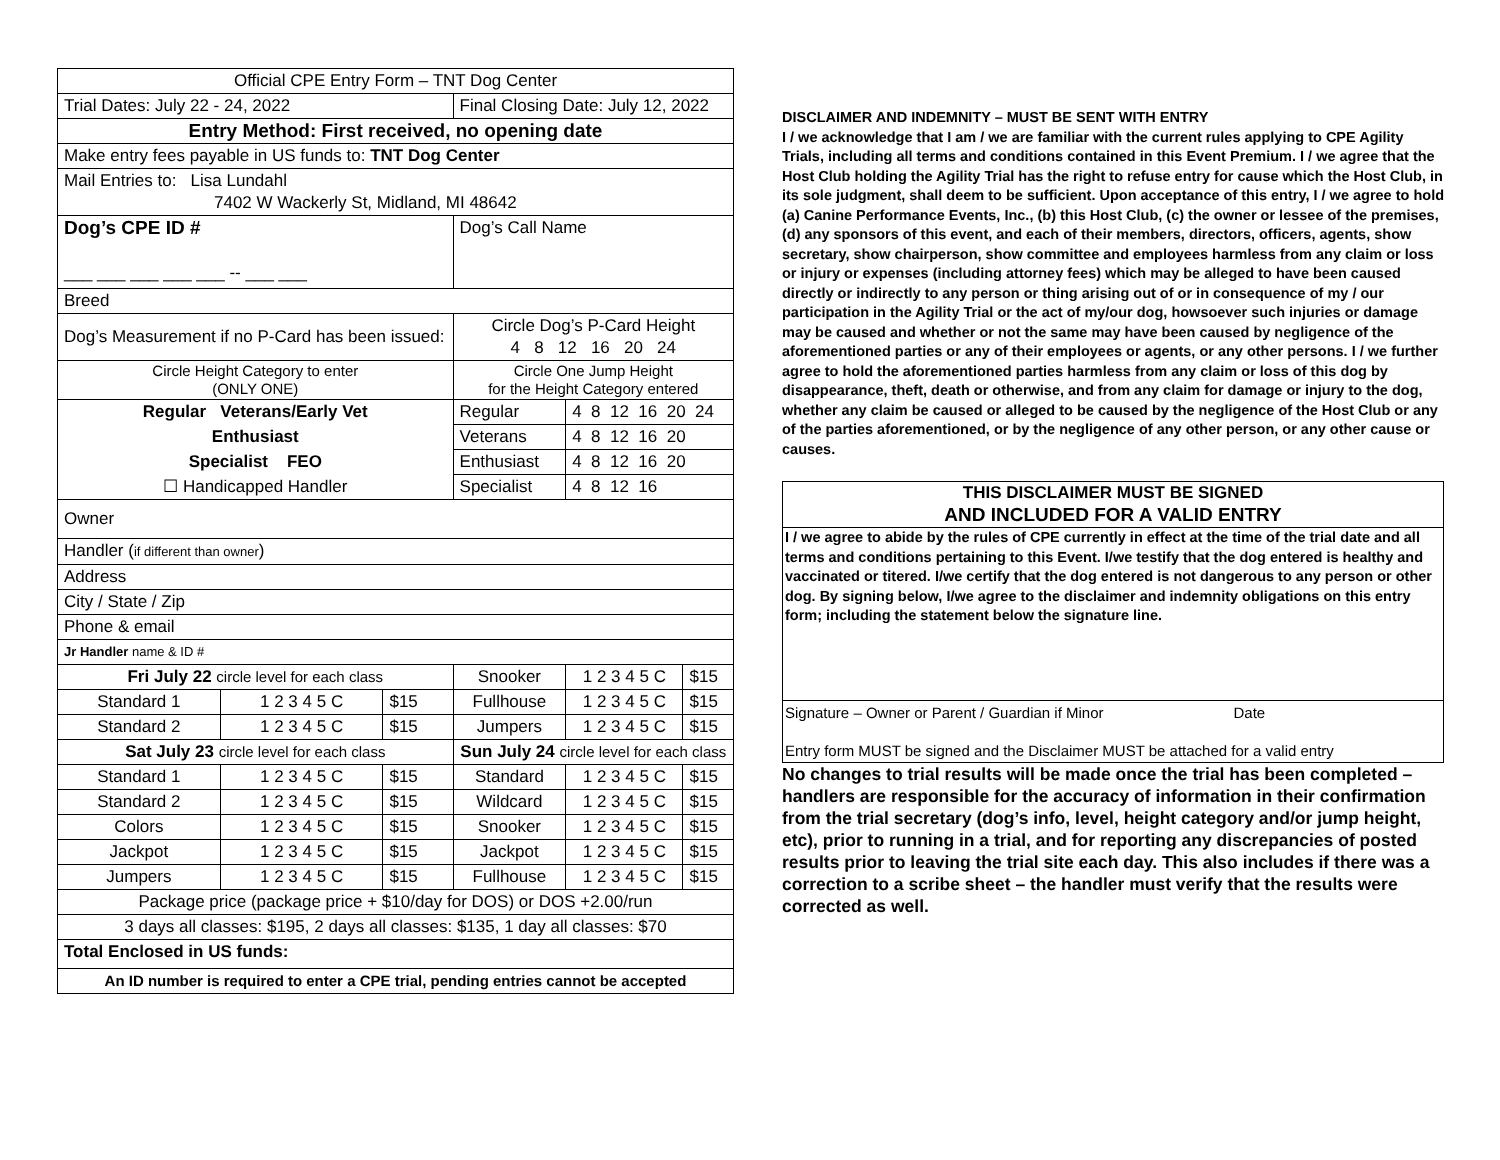| Official CPE Entry Form – TNT Dog Center | | | | | |
| Trial Dates: July 22 - 24, 2022 | | | Final Closing Date: July 12, 2022 | | |
| Entry Method: First received, no opening date | | | | | |
| Make entry fees payable in US funds to: TNT Dog Center | | | | | |
| Mail Entries to: Lisa Lundahl 7402 W Wackerly St, Midland, MI 48642 | | | | | |
| Dog’s CPE ID # ___ ___ ___ ___ ___ -- ___ ___ | | | Dog’s Call Name | | |
| Breed | | | | | |
| Dog’s Measurement if no P-Card has been issued: | | | Circle Dog’s P-Card Height 4 8 12 16 20 24 | | |
| Circle Height Category to enter (ONLY ONE) | | | Circle One Jump Height for the Height Category entered | | |
| Regular Veterans/Early Vet | | | Regular | 4 8 12 16 20 24 | |
| Enthusiast | | | Veterans | 4 8 12 16 20 | |
| Specialist FEO | | | Enthusiast | 4 8 12 16 20 | |
| ☐ Handicapped Handler | | | Specialist | 4 8 12 16 | |
| Owner | | | | | |
| Handler ( if different than owner ) | | | | | |
| Address | | | | | |
| City / State / Zip | | | | | |
| Phone & email | | | | | |
| Jr Handler name & ID # | | | | | |
| Fri July 22 circle level for each class | | | Snooker | 1 2 3 4 5 C | $15 |
| Standard 1 | 1 2 3 4 5 C | $15 | Fullhouse | 1 2 3 4 5 C | $15 |
| Standard 2 | 1 2 3 4 5 C | $15 | Jumpers | 1 2 3 4 5 C | $15 |
| Sat July 23 circle level for each class | | | Sun July 24 circle level for each class | | |
| Standard 1 | 1 2 3 4 5 C | $15 | Standard | 1 2 3 4 5 C | $15 |
| Standard 2 | 1 2 3 4 5 C | $15 | Wildcard | 1 2 3 4 5 C | $15 |
| Colors | 1 2 3 4 5 C | $15 | Snooker | 1 2 3 4 5 C | $15 |
| Jackpot | 1 2 3 4 5 C | $15 | Jackpot | 1 2 3 4 5 C | $15 |
| Jumpers | 1 2 3 4 5 C | $15 | Fullhouse | 1 2 3 4 5 C | $15 |
| Package price (package price + $10/day for DOS) or DOS +2.00/run | | | | | |
| 3 days all classes: $195, 2 days all classes: $135, 1 day all classes: $70 | | | | | |
| Total Enclosed in US funds: | | | | | |
| An ID number is required to enter a CPE trial, pending entries cannot be accepted | | | | | |
DISCLAIMER AND INDEMNITY – MUST BE SENT WITH ENTRY
I / we acknowledge that I am / we are familiar with the current rules applying to CPE Agility Trials, including all terms and conditions contained in this Event Premium. I / we agree that the Host Club holding the Agility Trial has the right to refuse entry for cause which the Host Club, in its sole judgment, shall deem to be sufficient. Upon acceptance of this entry, I / we agree to hold (a) Canine Performance Events, Inc., (b) this Host Club, (c) the owner or lessee of the premises, (d) any sponsors of this event, and each of their members, directors, officers, agents, show secretary, show chairperson, show committee and employees harmless from any claim or loss or injury or expenses (including attorney fees) which may be alleged to have been caused directly or indirectly to any person or thing arising out of or in consequence of my / our participation in the Agility Trial or the act of my/our dog, howsoever such injuries or damage may be caused and whether or not the same may have been caused by negligence of the aforementioned parties or any of their employees or agents, or any other persons. I / we further agree to hold the aforementioned parties harmless from any claim or loss of this dog by disappearance, theft, death or otherwise, and from any claim for damage or injury to the dog, whether any claim be caused or alleged to be caused by the negligence of the Host Club or any of the parties aforementioned, or by the negligence of any other person, or any other cause or causes.
THIS DISCLAIMER MUST BE SIGNED
AND INCLUDED FOR A VALID ENTRY
I / we agree to abide by the rules of CPE currently in effect at the time of the trial date and all terms and conditions pertaining to this Event. I/we testify that the dog entered is healthy and vaccinated or titered. I/we certify that the dog entered is not dangerous to any person or other dog. By signing below, I/we agree to the disclaimer and indemnity obligations on this entry form; including the statement below the signature line.
Signature – Owner or Parent / Guardian if Minor Date
Entry form MUST be signed and the Disclaimer MUST be attached for a valid entry
No changes to trial results will be made once the trial has been completed – handlers are responsible for the accuracy of information in their confirmation from the trial secretary (dog’s info, level, height category and/or jump height, etc), prior to running in a trial, and for reporting any discrepancies of posted results prior to leaving the trial site each day. This also includes if there was a correction to a scribe sheet – the handler must verify that the results were corrected as well.